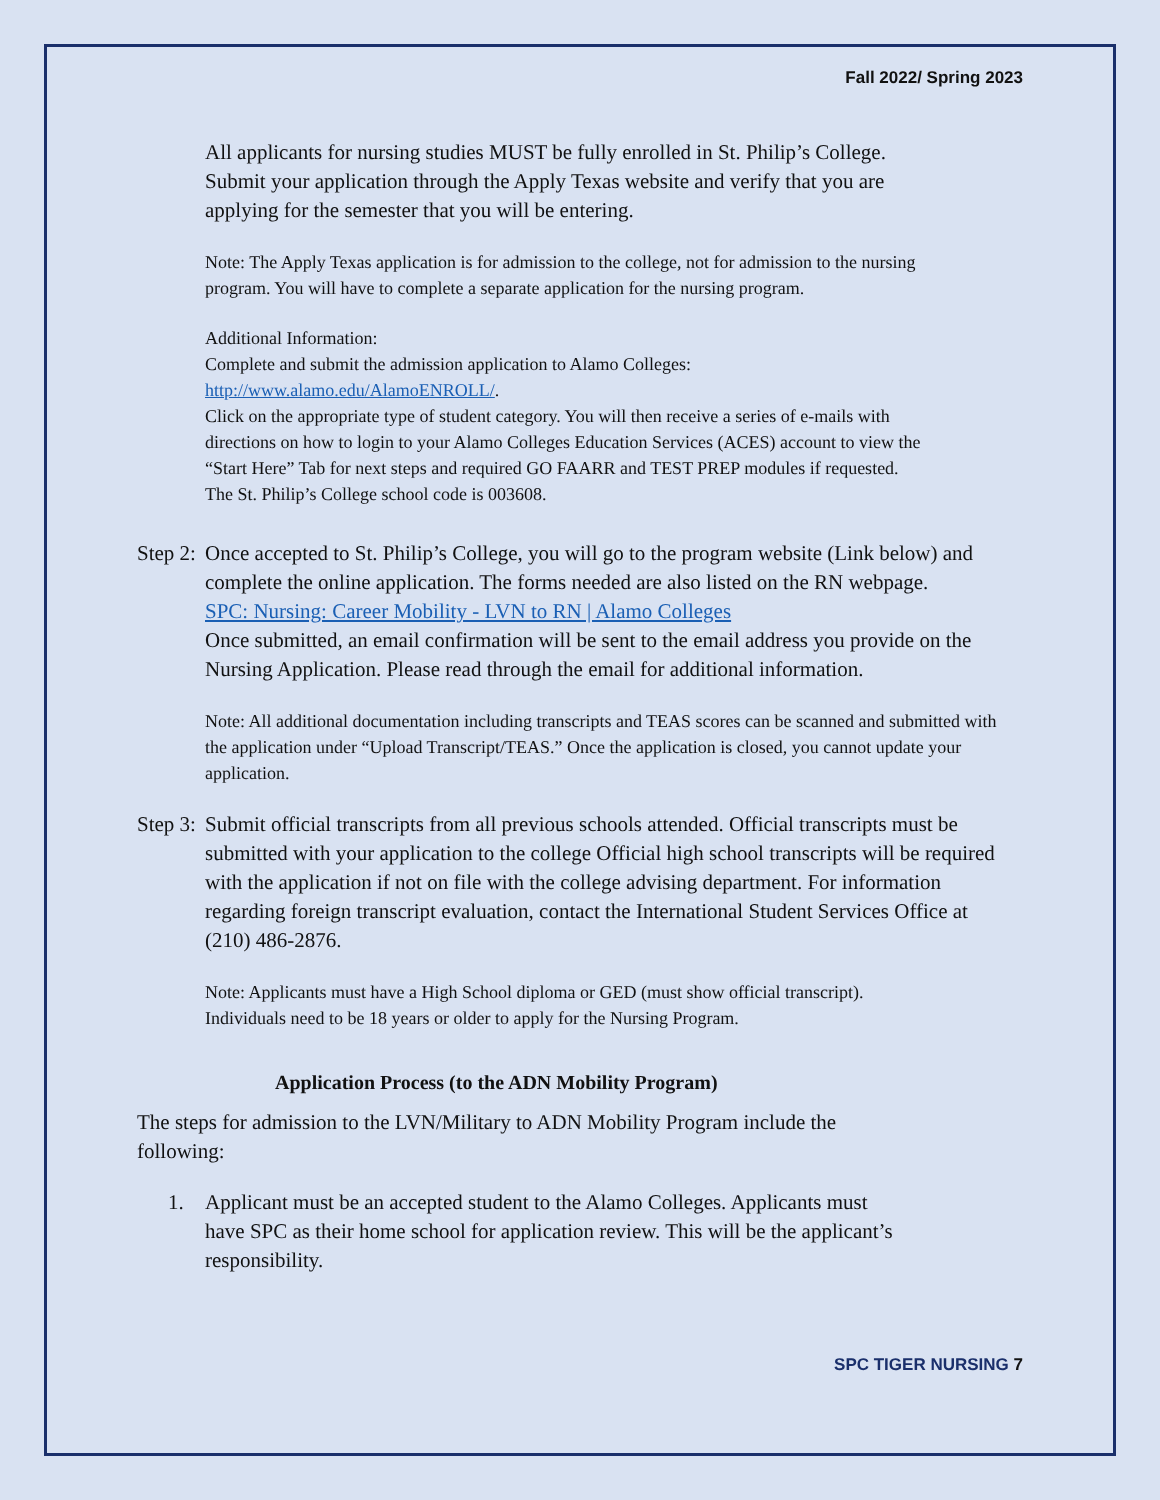Fall 2022/ Spring 2023
All applicants for nursing studies MUST be fully enrolled in St. Philip’s College. Submit your application through the Apply Texas website and verify that you are applying for the semester that you will be entering.
Note: The Apply Texas application is for admission to the college, not for admission to the nursing program. You will have to complete a separate application for the nursing program.
Additional Information:
Complete and submit the admission application to Alamo Colleges: http://www.alamo.edu/AlamoENROLL/.
Click on the appropriate type of student category. You will then receive a series of e-mails with directions on how to login to your Alamo Colleges Education Services (ACES) account to view the “Start Here” Tab for next steps and required GO FAARR and TEST PREP modules if requested. The St. Philip’s College school code is 003608.
Step 2:
Once accepted to St. Philip’s College, you will go to the program website (Link below) and complete the online application. The forms needed are also listed on the RN webpage.
SPC: Nursing: Career Mobility - LVN to RN | Alamo Colleges
Once submitted, an email confirmation will be sent to the email address you provide on the Nursing Application. Please read through the email for additional information.
Note: All additional documentation including transcripts and TEAS scores can be scanned and submitted with the application under “Upload Transcript/TEAS.” Once the application is closed, you cannot update your application.
Step 3:
Submit official transcripts from all previous schools attended. Official transcripts must be submitted with your application to the college Official high school transcripts will be required with the application if not on file with the college advising department. For information regarding foreign transcript evaluation, contact the International Student Services Office at (210) 486-2876.
Note: Applicants must have a High School diploma or GED (must show official transcript). Individuals need to be 18 years or older to apply for the Nursing Program.
Application Process (to the ADN Mobility Program)
The steps for admission to the LVN/Military to ADN Mobility Program include the following:
1. Applicant must be an accepted student to the Alamo Colleges. Applicants must have SPC as their home school for application review. This will be the applicant’s responsibility.
SPC TIGER NURSING 7